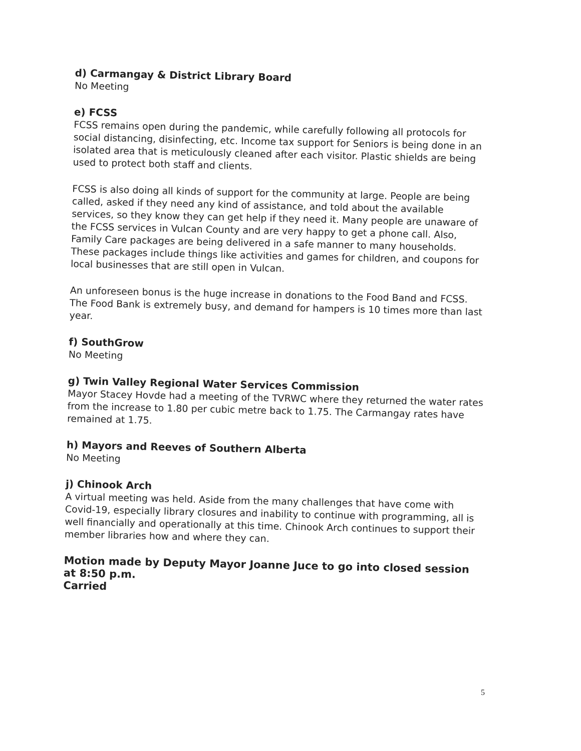d) Carmangay & District Library Board
No Meeting
e) FCSS
FCSS remains open during the pandemic, while carefully following all protocols for social distancing, disinfecting, etc. Income tax support for Seniors is being done in an isolated area that is meticulously cleaned after each visitor. Plastic shields are being used to protect both staff and clients.
FCSS is also doing all kinds of support for the community at large. People are being called, asked if they need any kind of assistance, and told about the available services, so they know they can get help if they need it. Many people are unaware of the FCSS services in Vulcan County and are very happy to get a phone call. Also, Family Care packages are being delivered in a safe manner to many households. These packages include things like activities and games for children, and coupons for local businesses that are still open in Vulcan.
An unforeseen bonus is the huge increase in donations to the Food Band and FCSS. The Food Bank is extremely busy, and demand for hampers is 10 times more than last year.
f) SouthGrow
No Meeting
g) Twin Valley Regional Water Services Commission
Mayor Stacey Hovde had a meeting of the TVRWC where they returned the water rates from the increase to 1.80 per cubic metre back to 1.75. The Carmangay rates have remained at 1.75.
h) Mayors and Reeves of Southern Alberta
No Meeting
j) Chinook Arch
A virtual meeting was held. Aside from the many challenges that have come with Covid-19, especially library closures and inability to continue with programming, all is well financially and operationally at this time. Chinook Arch continues to support their member libraries how and where they can.
Motion made by Deputy Mayor Joanne Juce to go into closed session at 8:50 p.m.
Carried
5